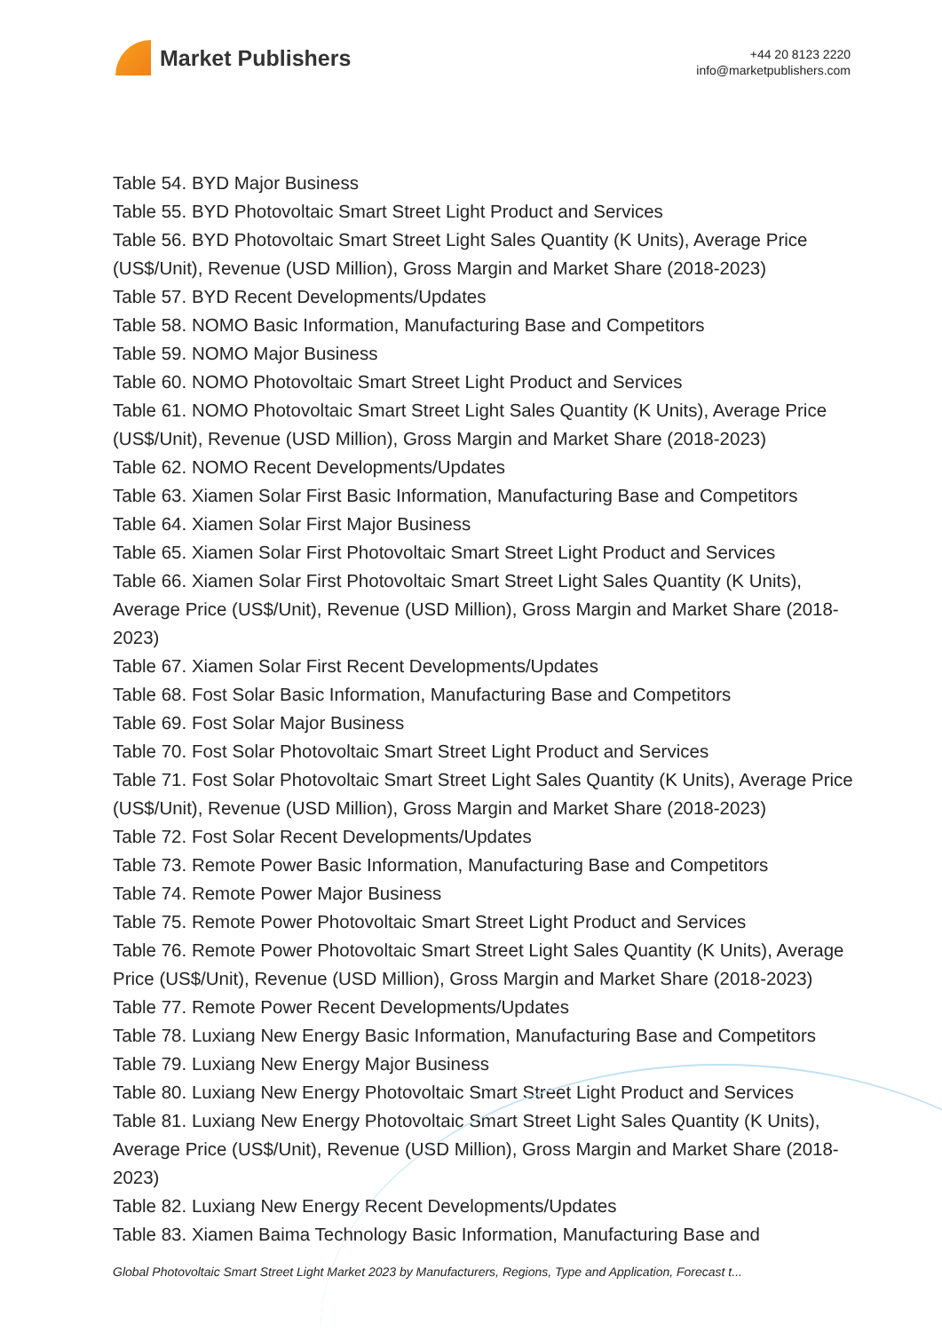Market Publishers
+44 20 8123 2220
info@marketpublishers.com
Table 54. BYD Major Business
Table 55. BYD Photovoltaic Smart Street Light Product and Services
Table 56. BYD Photovoltaic Smart Street Light Sales Quantity (K Units), Average Price (US$/Unit), Revenue (USD Million), Gross Margin and Market Share (2018-2023)
Table 57. BYD Recent Developments/Updates
Table 58. NOMO Basic Information, Manufacturing Base and Competitors
Table 59. NOMO Major Business
Table 60. NOMO Photovoltaic Smart Street Light Product and Services
Table 61. NOMO Photovoltaic Smart Street Light Sales Quantity (K Units), Average Price (US$/Unit), Revenue (USD Million), Gross Margin and Market Share (2018-2023)
Table 62. NOMO Recent Developments/Updates
Table 63. Xiamen Solar First Basic Information, Manufacturing Base and Competitors
Table 64. Xiamen Solar First Major Business
Table 65. Xiamen Solar First Photovoltaic Smart Street Light Product and Services
Table 66. Xiamen Solar First Photovoltaic Smart Street Light Sales Quantity (K Units), Average Price (US$/Unit), Revenue (USD Million), Gross Margin and Market Share (2018-2023)
Table 67. Xiamen Solar First Recent Developments/Updates
Table 68. Fost Solar Basic Information, Manufacturing Base and Competitors
Table 69. Fost Solar Major Business
Table 70. Fost Solar Photovoltaic Smart Street Light Product and Services
Table 71. Fost Solar Photovoltaic Smart Street Light Sales Quantity (K Units), Average Price (US$/Unit), Revenue (USD Million), Gross Margin and Market Share (2018-2023)
Table 72. Fost Solar Recent Developments/Updates
Table 73. Remote Power Basic Information, Manufacturing Base and Competitors
Table 74. Remote Power Major Business
Table 75. Remote Power Photovoltaic Smart Street Light Product and Services
Table 76. Remote Power Photovoltaic Smart Street Light Sales Quantity (K Units), Average Price (US$/Unit), Revenue (USD Million), Gross Margin and Market Share (2018-2023)
Table 77. Remote Power Recent Developments/Updates
Table 78. Luxiang New Energy Basic Information, Manufacturing Base and Competitors
Table 79. Luxiang New Energy Major Business
Table 80. Luxiang New Energy Photovoltaic Smart Street Light Product and Services
Table 81. Luxiang New Energy Photovoltaic Smart Street Light Sales Quantity (K Units), Average Price (US$/Unit), Revenue (USD Million), Gross Margin and Market Share (2018-2023)
Table 82. Luxiang New Energy Recent Developments/Updates
Table 83. Xiamen Baima Technology Basic Information, Manufacturing Base and
Global Photovoltaic Smart Street Light Market 2023 by Manufacturers, Regions, Type and Application, Forecast t...